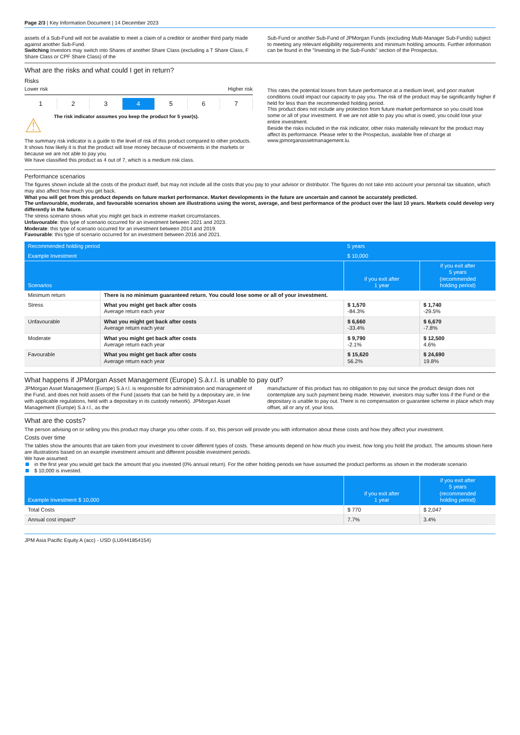Page 2/3 | Key Information Document | 14 December 2023
assets of a Sub-Fund will not be available to meet a claim of a creditor or another third party made against another Sub-Fund.
Switching Investors may switch into Shares of another Share Class (excluding a T Share Class, F Share Class or CPF Share Class) of the
Sub-Fund or another Sub-Fund of JPMorgan Funds (excluding Multi-Manager Sub-Funds) subject to meeting any relevant eligibility requirements and minimum holding amounts. Further information can be found in the "Investing in the Sub-Funds" section of the Prospectus.
What are the risks and what could I get in return?
Risks
Lower risk Higher risk
1 2 3 4 5 6 7
⚠ The risk indicator assumes you keep the product for 5 year(s).
The summary risk indicator is a guide to the level of risk of this product compared to other products. It shows how likely it is that the product will lose money because of movements in the markets or because we are not able to pay you.
We have classified this product as 4 out of 7, which is a medium risk class.
This rates the potential losses from future performance at a medium level, and poor market conditions could impact our capacity to pay you. The risk of the product may be significantly higher if held for less than the recommended holding period.
This product does not include any protection from future market performance so you could lose some or all of your investment. If we are not able to pay you what is owed, you could lose your entire investment.
Beside the risks included in the risk indicator, other risks materially relevant for the product may affect its performance. Please refer to the Prospectus, available free of charge at www.jpmorganassetmanagement.lu.
Performance scenarios
The figures shown include all the costs of the product itself, but may not include all the costs that you pay to your advisor or distributor. The figures do not take into account your personal tax situation, which may also affect how much you get back.
What you will get from this product depends on future market performance. Market developments in the future are uncertain and cannot be accurately predicted.
The unfavourable, moderate, and favourable scenarios shown are illustrations using the worst, average, and best performance of the product over the last 10 years. Markets could develop very differently in the future.
The stress scenario shows what you might get back in extreme market circumstances.
Unfavourable: this type of scenario occurred for an investment between 2021 and 2023.
Moderate: this type of scenario occurred for an investment between 2014 and 2019.
Favourable: this type of scenario occurred for an investment between 2016 and 2021.
| Recommended holding period | | 5 years | |
| --- | --- | --- | --- |
| Example Investment | | $ 10,000 | |
| Scenarios | | if you exit after 1 year | if you exit after 5 years (recommended holding period) |
| Minimum return | There is no minimum guaranteed return. You could lose some or all of your investment. | | |
| Stress | What you might get back after costs Average return each year | $ 1,570 -84.3% | $ 1,740 -29.5% |
| Unfavourable | What you might get back after costs Average return each year | $ 6,660 -33.4% | $ 6,670 -7.8% |
| Moderate | What you might get back after costs Average return each year | $ 9,790 -2.1% | $ 12,500 4.6% |
| Favourable | What you might get back after costs Average return each year | $ 15,620 56.2% | $ 24,690 19.8% |
What happens if JPMorgan Asset Management (Europe) S.à.r.l. is unable to pay out?
JPMorgan Asset Management (Europe) S.à r.l. is responsible for administration and management of the Fund, and does not hold assets of the Fund (assets that can be held by a depositary are, in line with applicable regulations, held with a depositary in its custody network). JPMorgan Asset Management (Europe) S.à r.l., as the
manufacturer of this product has no obligation to pay out since the product design does not contemplate any such payment being made. However, investors may suffer loss if the Fund or the depositary is unable to pay out. There is no compensation or guarantee scheme in place which may offset, all or any of, your loss.
What are the costs?
The person advising on or selling you this product may charge you other costs. If so, this person will provide you with information about these costs and how they affect your investment.
Costs over time
The tables show the amounts that are taken from your investment to cover different types of costs. These amounts depend on how much you invest, how long you hold the product. The amounts shown here are illustrations based on an example investment amount and different possible investment periods.
We have assumed:
in the first year you would get back the amount that you invested (0% annual return). For the other holding periods we have assumed the product performs as shown in the moderate scenario
$ 10,000 is invested.
| Example Investment $ 10,000 | if you exit after 1 year | if you exit after 5 years (recommended holding period) |
| --- | --- | --- |
| Total Costs | $ 770 | $ 2,047 |
| Annual cost impact* | 7.7% | 3.4% |
JPM Asia Pacific Equity A (acc) - USD (LU0441854154)